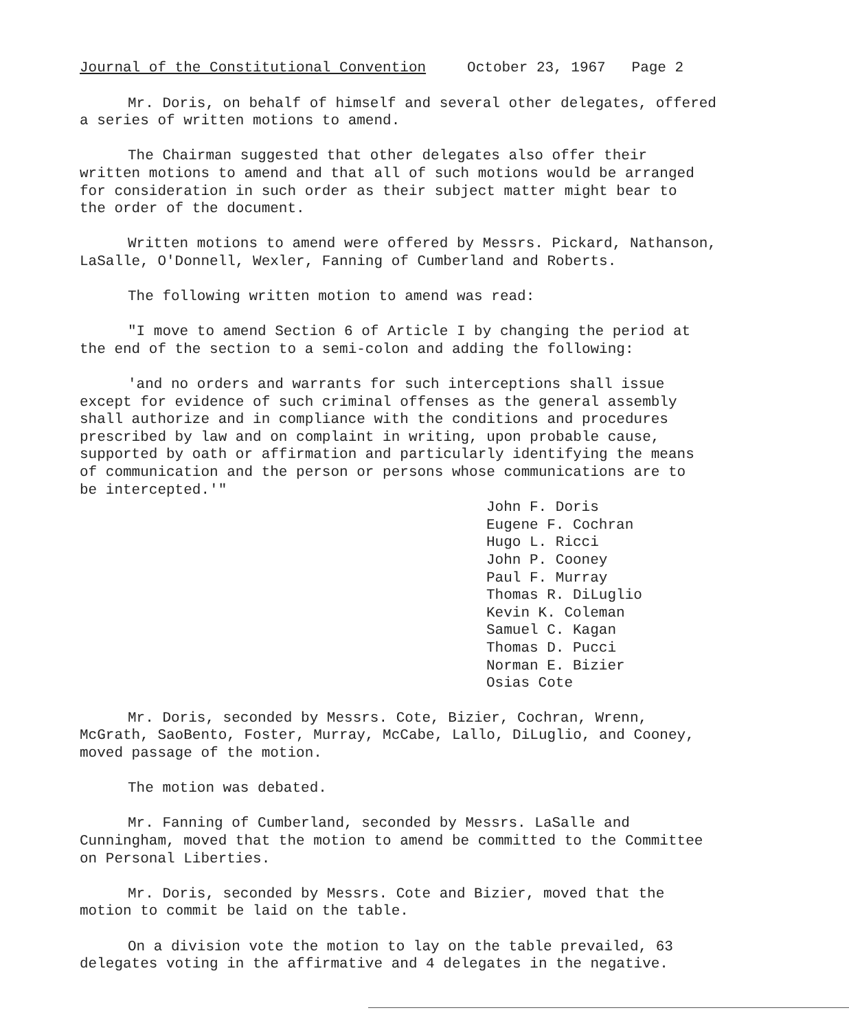Journal of the Constitutional Convention October 23, 1967 Page 2
Mr. Doris, on behalf of himself and several other delegates, offered
a series of written motions to amend.
The Chairman suggested that other delegates also offer their
written motions to amend and that all of such motions would be arranged
for consideration in such order as their subject matter might bear to
the order of the document.
Written motions to amend were offered by Messrs. Pickard, Nathanson,
LaSalle, O'Donnell, Wexler, Fanning of Cumberland and Roberts.
The following written motion to amend was read:
"I move to amend Section 6 of Article I by changing the period at
the end of the section to a semi-colon and adding the following:
'and no orders and warrants for such interceptions shall issue
except for evidence of such criminal offenses as the general assembly
shall authorize and in compliance with the conditions and procedures
prescribed by law and on complaint in writing, upon probable cause,
supported by oath or affirmation and particularly identifying the means
of communication and the person or persons whose communications are to
be intercepted.'"
John F. Doris
Eugene F. Cochran
Hugo L. Ricci
John P. Cooney
Paul F. Murray
Thomas R. DiLuglio
Kevin K. Coleman
Samuel C. Kagan
Thomas D. Pucci
Norman E. Bizier
Osias Cote
Mr. Doris, seconded by Messrs. Cote, Bizier, Cochran, Wrenn,
McGrath, SaoBento, Foster, Murray, McCabe, Lallo, DiLuglio, and Cooney,
moved passage of the motion.
The motion was debated.
Mr. Fanning of Cumberland, seconded by Messrs. LaSalle and
Cunningham, moved that the motion to amend be committed to the Committee
on Personal Liberties.
Mr. Doris, seconded by Messrs. Cote and Bizier, moved that the
motion to commit be laid on the table.
On a division vote the motion to lay on the table prevailed, 63
delegates voting in the affirmative and 4 delegates in the negative.